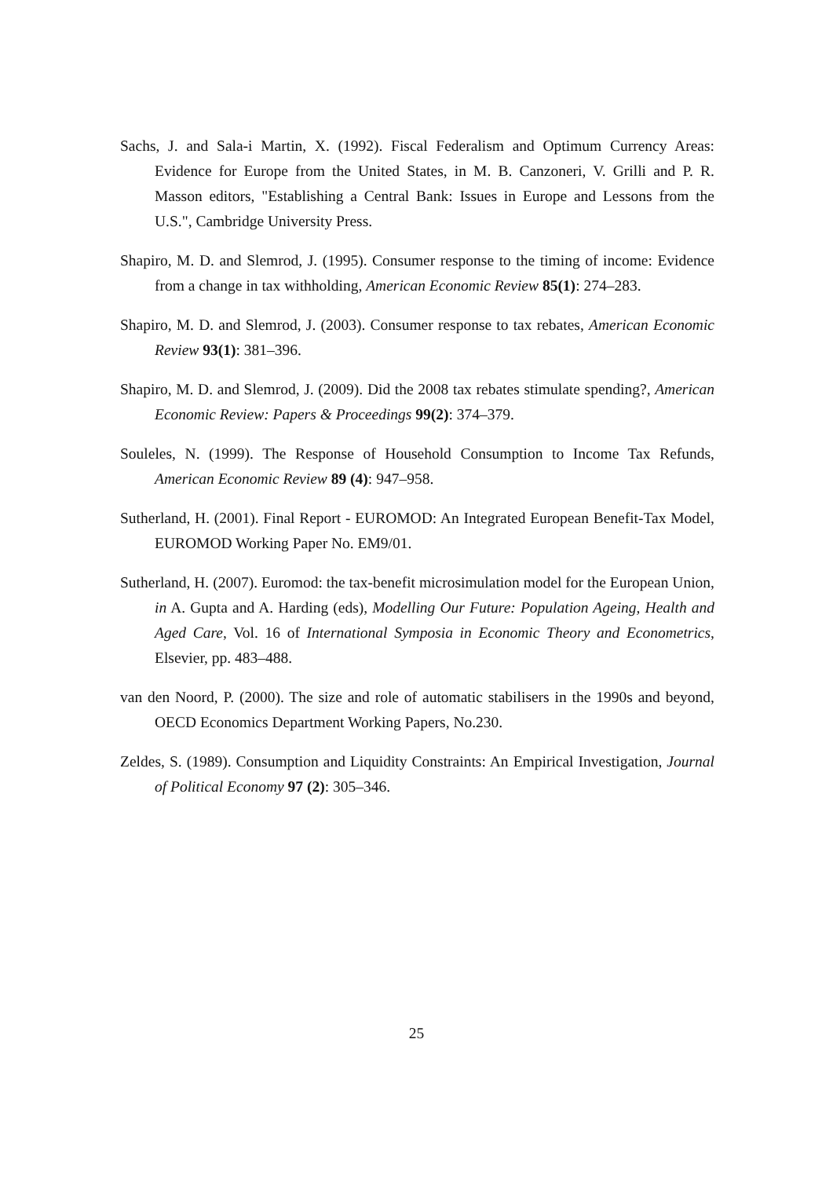Sachs, J. and Sala-i Martin, X. (1992). Fiscal Federalism and Optimum Currency Areas: Evidence for Europe from the United States, in M. B. Canzoneri, V. Grilli and P. R. Masson editors, "Establishing a Central Bank: Issues in Europe and Lessons from the U.S.", Cambridge University Press.
Shapiro, M. D. and Slemrod, J. (1995). Consumer response to the timing of income: Evidence from a change in tax withholding, American Economic Review 85(1): 274–283.
Shapiro, M. D. and Slemrod, J. (2003). Consumer response to tax rebates, American Economic Review 93(1): 381–396.
Shapiro, M. D. and Slemrod, J. (2009). Did the 2008 tax rebates stimulate spending?, American Economic Review: Papers & Proceedings 99(2): 374–379.
Souleles, N. (1999). The Response of Household Consumption to Income Tax Refunds, American Economic Review 89 (4): 947–958.
Sutherland, H. (2001). Final Report - EUROMOD: An Integrated European Benefit-Tax Model, EUROMOD Working Paper No. EM9/01.
Sutherland, H. (2007). Euromod: the tax-benefit microsimulation model for the European Union, in A. Gupta and A. Harding (eds), Modelling Our Future: Population Ageing, Health and Aged Care, Vol. 16 of International Symposia in Economic Theory and Econometrics, Elsevier, pp. 483–488.
van den Noord, P. (2000). The size and role of automatic stabilisers in the 1990s and beyond, OECD Economics Department Working Papers, No.230.
Zeldes, S. (1989). Consumption and Liquidity Constraints: An Empirical Investigation, Journal of Political Economy 97 (2): 305–346.
25